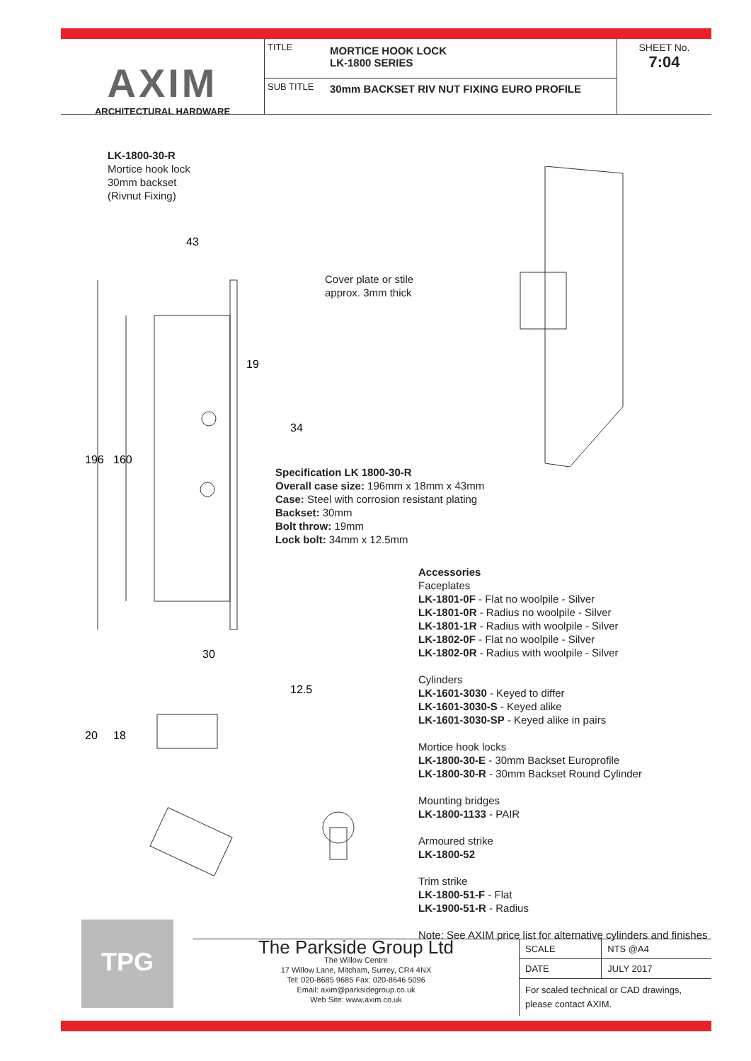AXIM
ARCHITECTURAL HARDWARE
TITLE
MORTICE HOOK LOCK
LK-1800 SERIES
SUB TITLE
30mm BACKSET RIV NUT FIXING EURO PROFILE
SHEET No.
7:04
LK-1800-30-R
Mortice hook lock
30mm backset
(Rivnut Fixing)
43
19
30
196
160
34
12.5
20
18
Cover plate or stile
approx. 3mm thick
Specification LK 1800-30-R
Overall case size: 196mm x 18mm x 43mm
Case: Steel with corrosion resistant plating
Backset: 30mm
Bolt throw: 19mm
Lock bolt: 34mm x 12.5mm
Accessories
Faceplates
LK-1801-0F - Flat no woolpile - Silver
LK-1801-0R - Radius no woolpile - Silver
LK-1801-1R - Radius with woolpile - Silver
LK-1802-0F - Flat no woolpile - Silver
LK-1802-0R - Radius with woolpile - Silver
Cylinders
LK-1601-3030 - Keyed to differ
LK-1601-3030-S - Keyed alike
LK-1601-3030-SP - Keyed alike in pairs
Mortice hook locks
LK-1800-30-E - 30mm Backset Europrofile
LK-1800-30-R - 30mm Backset Round Cylinder
Mounting bridges
LK-1800-1133 - PAIR
Armoured strike
LK-1800-52
Trim strike
LK-1800-51-F - Flat
LK-1900-51-R - Radius
Note: See AXIM price list for alternative cylinders and finishes
TPG
The Parkside Group Ltd
The Willow Centre
17 Willow Lane, Mitcham, Surrey, CR4 4NX
Tel: 020-8685 9685 Fax: 020-8646 5096
Email: axim@parksidegroup.co.uk
Web Site: www.axim.co.uk
| SCALE | NTS @A4 |
| DATE | JULY 2017 |
| For scaled technical or CAD drawings, please contact AXIM. | |